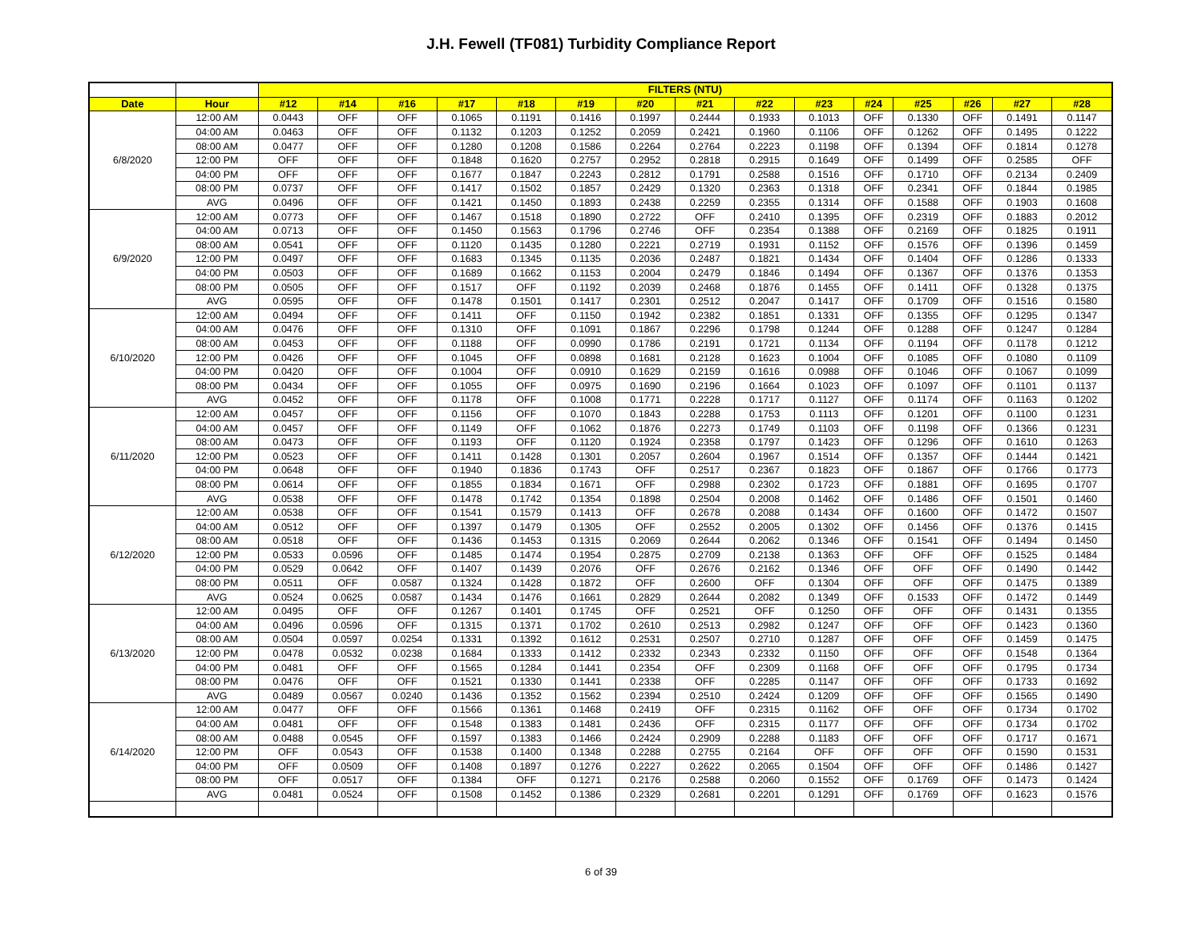J.H. Fewell (TF081) Turbidity Compliance Report
| | | FILTERS (NTU) | | | | | | | | | | | | | | |
| Date | Hour | #12 | #14 | #16 | #17 | #18 | #19 | #20 | #21 | #22 | #23 | #24 | #25 | #26 | #27 | #28 |
| 6/8/2020 | 12:00 AM | 0.0443 | OFF | OFF | 0.1065 | 0.1191 | 0.1416 | 0.1997 | 0.2444 | 0.1933 | 0.1013 | OFF | 0.1330 | OFF | 0.1491 | 0.1147 |
| | 04:00 AM | 0.0463 | OFF | OFF | 0.1132 | 0.1203 | 0.1252 | 0.2059 | 0.2421 | 0.1960 | 0.1106 | OFF | 0.1262 | OFF | 0.1495 | 0.1222 |
| | 08:00 AM | 0.0477 | OFF | OFF | 0.1280 | 0.1208 | 0.1586 | 0.2264 | 0.2764 | 0.2223 | 0.1198 | OFF | 0.1394 | OFF | 0.1814 | 0.1278 |
| | 12:00 PM | OFF | OFF | OFF | 0.1848 | 0.1620 | 0.2757 | 0.2952 | 0.2818 | 0.2915 | 0.1649 | OFF | 0.1499 | OFF | 0.2585 | OFF |
| | 04:00 PM | OFF | OFF | OFF | 0.1677 | 0.1847 | 0.2243 | 0.2812 | 0.1791 | 0.2588 | 0.1516 | OFF | 0.1710 | OFF | 0.2134 | 0.2409 |
| | 08:00 PM | 0.0737 | OFF | OFF | 0.1417 | 0.1502 | 0.1857 | 0.2429 | 0.1320 | 0.2363 | 0.1318 | OFF | 0.2341 | OFF | 0.1844 | 0.1985 |
| | AVG | 0.0496 | OFF | OFF | 0.1421 | 0.1450 | 0.1893 | 0.2438 | 0.2259 | 0.2355 | 0.1314 | OFF | 0.1588 | OFF | 0.1903 | 0.1608 |
| 6/9/2020 | 12:00 AM | 0.0773 | OFF | OFF | 0.1467 | 0.1518 | 0.1890 | 0.2722 | OFF | 0.2410 | 0.1395 | OFF | 0.2319 | OFF | 0.1883 | 0.2012 |
| | 04:00 AM | 0.0713 | OFF | OFF | 0.1450 | 0.1563 | 0.1796 | 0.2746 | OFF | 0.2354 | 0.1388 | OFF | 0.2169 | OFF | 0.1825 | 0.1911 |
| | 08:00 AM | 0.0541 | OFF | OFF | 0.1120 | 0.1435 | 0.1280 | 0.2221 | 0.2719 | 0.1931 | 0.1152 | OFF | 0.1576 | OFF | 0.1396 | 0.1459 |
| | 12:00 PM | 0.0497 | OFF | OFF | 0.1683 | 0.1345 | 0.1135 | 0.2036 | 0.2487 | 0.1821 | 0.1434 | OFF | 0.1404 | OFF | 0.1286 | 0.1333 |
| | 04:00 PM | 0.0503 | OFF | OFF | 0.1689 | 0.1662 | 0.1153 | 0.2004 | 0.2479 | 0.1846 | 0.1494 | OFF | 0.1367 | OFF | 0.1376 | 0.1353 |
| | 08:00 PM | 0.0505 | OFF | OFF | 0.1517 | OFF | 0.1192 | 0.2039 | 0.2468 | 0.1876 | 0.1455 | OFF | 0.1411 | OFF | 0.1328 | 0.1375 |
| | AVG | 0.0595 | OFF | OFF | 0.1478 | 0.1501 | 0.1417 | 0.2301 | 0.2512 | 0.2047 | 0.1417 | OFF | 0.1709 | OFF | 0.1516 | 0.1580 |
| 6/10/2020 | 12:00 AM | 0.0494 | OFF | OFF | 0.1411 | OFF | 0.1150 | 0.1942 | 0.2382 | 0.1851 | 0.1331 | OFF | 0.1355 | OFF | 0.1295 | 0.1347 |
| | 04:00 AM | 0.0476 | OFF | OFF | 0.1310 | OFF | 0.1091 | 0.1867 | 0.2296 | 0.1798 | 0.1244 | OFF | 0.1288 | OFF | 0.1247 | 0.1284 |
| | 08:00 AM | 0.0453 | OFF | OFF | 0.1188 | OFF | 0.0990 | 0.1786 | 0.2191 | 0.1721 | 0.1134 | OFF | 0.1194 | OFF | 0.1178 | 0.1212 |
| | 12:00 PM | 0.0426 | OFF | OFF | 0.1045 | OFF | 0.0898 | 0.1681 | 0.2128 | 0.1623 | 0.1004 | OFF | 0.1085 | OFF | 0.1080 | 0.1109 |
| | 04:00 PM | 0.0420 | OFF | OFF | 0.1004 | OFF | 0.0910 | 0.1629 | 0.2159 | 0.1616 | 0.0988 | OFF | 0.1046 | OFF | 0.1067 | 0.1099 |
| | 08:00 PM | 0.0434 | OFF | OFF | 0.1055 | OFF | 0.0975 | 0.1690 | 0.2196 | 0.1664 | 0.1023 | OFF | 0.1097 | OFF | 0.1101 | 0.1137 |
| | AVG | 0.0452 | OFF | OFF | 0.1178 | OFF | 0.1008 | 0.1771 | 0.2228 | 0.1717 | 0.1127 | OFF | 0.1174 | OFF | 0.1163 | 0.1202 |
| 6/11/2020 | 12:00 AM | 0.0457 | OFF | OFF | 0.1156 | OFF | 0.1070 | 0.1843 | 0.2288 | 0.1753 | 0.1113 | OFF | 0.1201 | OFF | 0.1100 | 0.1231 |
| | 04:00 AM | 0.0457 | OFF | OFF | 0.1149 | OFF | 0.1062 | 0.1876 | 0.2273 | 0.1749 | 0.1103 | OFF | 0.1198 | OFF | 0.1366 | 0.1231 |
| | 08:00 AM | 0.0473 | OFF | OFF | 0.1193 | OFF | 0.1120 | 0.1924 | 0.2358 | 0.1797 | 0.1423 | OFF | 0.1296 | OFF | 0.1610 | 0.1263 |
| | 12:00 PM | 0.0523 | OFF | OFF | 0.1411 | 0.1428 | 0.1301 | 0.2057 | 0.2604 | 0.1967 | 0.1514 | OFF | 0.1357 | OFF | 0.1444 | 0.1421 |
| | 04:00 PM | 0.0648 | OFF | OFF | 0.1940 | 0.1836 | 0.1743 | OFF | 0.2517 | 0.2367 | 0.1823 | OFF | 0.1867 | OFF | 0.1766 | 0.1773 |
| | 08:00 PM | 0.0614 | OFF | OFF | 0.1855 | 0.1834 | 0.1671 | OFF | 0.2988 | 0.2302 | 0.1723 | OFF | 0.1881 | OFF | 0.1695 | 0.1707 |
| | AVG | 0.0538 | OFF | OFF | 0.1478 | 0.1742 | 0.1354 | 0.1898 | 0.2504 | 0.2008 | 0.1462 | OFF | 0.1486 | OFF | 0.1501 | 0.1460 |
| 6/12/2020 | 12:00 AM | 0.0538 | OFF | OFF | 0.1541 | 0.1579 | 0.1413 | OFF | 0.2678 | 0.2088 | 0.1434 | OFF | 0.1600 | OFF | 0.1472 | 0.1507 |
| | 04:00 AM | 0.0512 | OFF | OFF | 0.1397 | 0.1479 | 0.1305 | OFF | 0.2552 | 0.2005 | 0.1302 | OFF | 0.1456 | OFF | 0.1376 | 0.1415 |
| | 08:00 AM | 0.0518 | OFF | OFF | 0.1436 | 0.1453 | 0.1315 | 0.2069 | 0.2644 | 0.2062 | 0.1346 | OFF | 0.1541 | OFF | 0.1494 | 0.1450 |
| | 12:00 PM | 0.0533 | 0.0596 | OFF | 0.1485 | 0.1474 | 0.1954 | 0.2875 | 0.2709 | 0.2138 | 0.1363 | OFF | OFF | OFF | 0.1525 | 0.1484 |
| | 04:00 PM | 0.0529 | 0.0642 | OFF | 0.1407 | 0.1439 | 0.2076 | OFF | 0.2676 | 0.2162 | 0.1346 | OFF | OFF | OFF | 0.1490 | 0.1442 |
| | 08:00 PM | 0.0511 | OFF | 0.0587 | 0.1324 | 0.1428 | 0.1872 | OFF | 0.2600 | OFF | 0.1304 | OFF | OFF | OFF | 0.1475 | 0.1389 |
| | AVG | 0.0524 | 0.0625 | 0.0587 | 0.1434 | 0.1476 | 0.1661 | 0.2829 | 0.2644 | 0.2082 | 0.1349 | OFF | 0.1533 | OFF | 0.1472 | 0.1449 |
| 6/13/2020 | 12:00 AM | 0.0495 | OFF | OFF | 0.1267 | 0.1401 | 0.1745 | OFF | 0.2521 | OFF | 0.1250 | OFF | OFF | OFF | 0.1431 | 0.1355 |
| | 04:00 AM | 0.0496 | 0.0596 | OFF | 0.1315 | 0.1371 | 0.1702 | 0.2610 | 0.2513 | 0.2982 | 0.1247 | OFF | OFF | OFF | 0.1423 | 0.1360 |
| | 08:00 AM | 0.0504 | 0.0597 | 0.0254 | 0.1331 | 0.1392 | 0.1612 | 0.2531 | 0.2507 | 0.2710 | 0.1287 | OFF | OFF | OFF | 0.1459 | 0.1475 |
| | 12:00 PM | 0.0478 | 0.0532 | 0.0238 | 0.1684 | 0.1333 | 0.1412 | 0.2332 | 0.2343 | 0.2332 | 0.1150 | OFF | OFF | OFF | 0.1548 | 0.1364 |
| | 04:00 PM | 0.0481 | OFF | OFF | 0.1565 | 0.1284 | 0.1441 | 0.2354 | OFF | 0.2309 | 0.1168 | OFF | OFF | OFF | 0.1795 | 0.1734 |
| | 08:00 PM | 0.0476 | OFF | OFF | 0.1521 | 0.1330 | 0.1441 | 0.2338 | OFF | 0.2285 | 0.1147 | OFF | OFF | OFF | 0.1733 | 0.1692 |
| | AVG | 0.0489 | 0.0567 | 0.0240 | 0.1436 | 0.1352 | 0.1562 | 0.2394 | 0.2510 | 0.2424 | 0.1209 | OFF | OFF | OFF | 0.1565 | 0.1490 |
| 6/14/2020 | 12:00 AM | 0.0477 | OFF | OFF | 0.1566 | 0.1361 | 0.1468 | 0.2419 | OFF | 0.2315 | 0.1162 | OFF | OFF | OFF | 0.1734 | 0.1702 |
| | 04:00 AM | 0.0481 | OFF | OFF | 0.1548 | 0.1383 | 0.1481 | 0.2436 | OFF | 0.2315 | 0.1177 | OFF | OFF | OFF | 0.1734 | 0.1702 |
| | 08:00 AM | 0.0488 | 0.0545 | OFF | 0.1597 | 0.1383 | 0.1466 | 0.2424 | 0.2909 | 0.2288 | 0.1183 | OFF | OFF | OFF | 0.1717 | 0.1671 |
| | 12:00 PM | OFF | 0.0543 | OFF | 0.1538 | 0.1400 | 0.1348 | 0.2288 | 0.2755 | 0.2164 | OFF | OFF | OFF | OFF | 0.1590 | 0.1531 |
| | 04:00 PM | OFF | 0.0509 | OFF | 0.1408 | 0.1897 | 0.1276 | 0.2227 | 0.2622 | 0.2065 | 0.1504 | OFF | OFF | OFF | 0.1486 | 0.1427 |
| | 08:00 PM | OFF | 0.0517 | OFF | 0.1384 | OFF | 0.1271 | 0.2176 | 0.2588 | 0.2060 | 0.1552 | OFF | 0.1769 | OFF | 0.1473 | 0.1424 |
| | AVG | 0.0481 | 0.0524 | OFF | 0.1508 | 0.1452 | 0.1386 | 0.2329 | 0.2681 | 0.2201 | 0.1291 | OFF | 0.1769 | OFF | 0.1623 | 0.1576 |
6 of 39